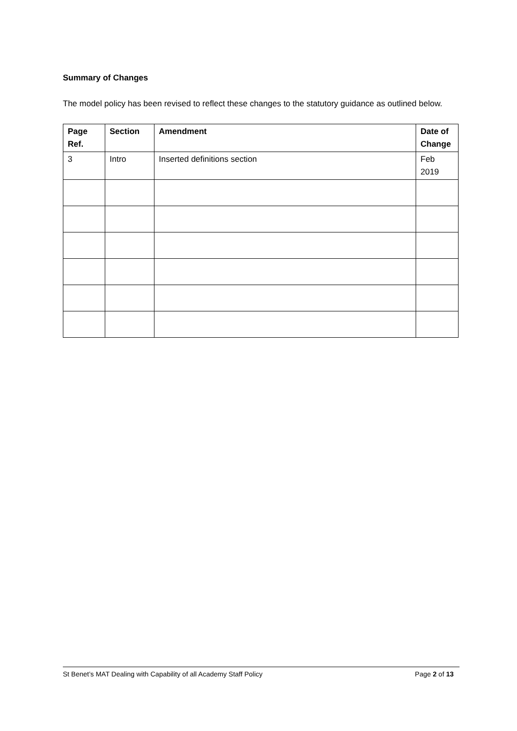Summary of Changes
The model policy has been revised to reflect these changes to the statutory guidance as outlined below.
| Page Ref. | Section | Amendment | Date of Change |
| --- | --- | --- | --- |
| 3 | Intro | Inserted definitions section | Feb 2019 |
St Benet’s MAT Dealing with Capability of all Academy Staff Policy Page 2 of 13